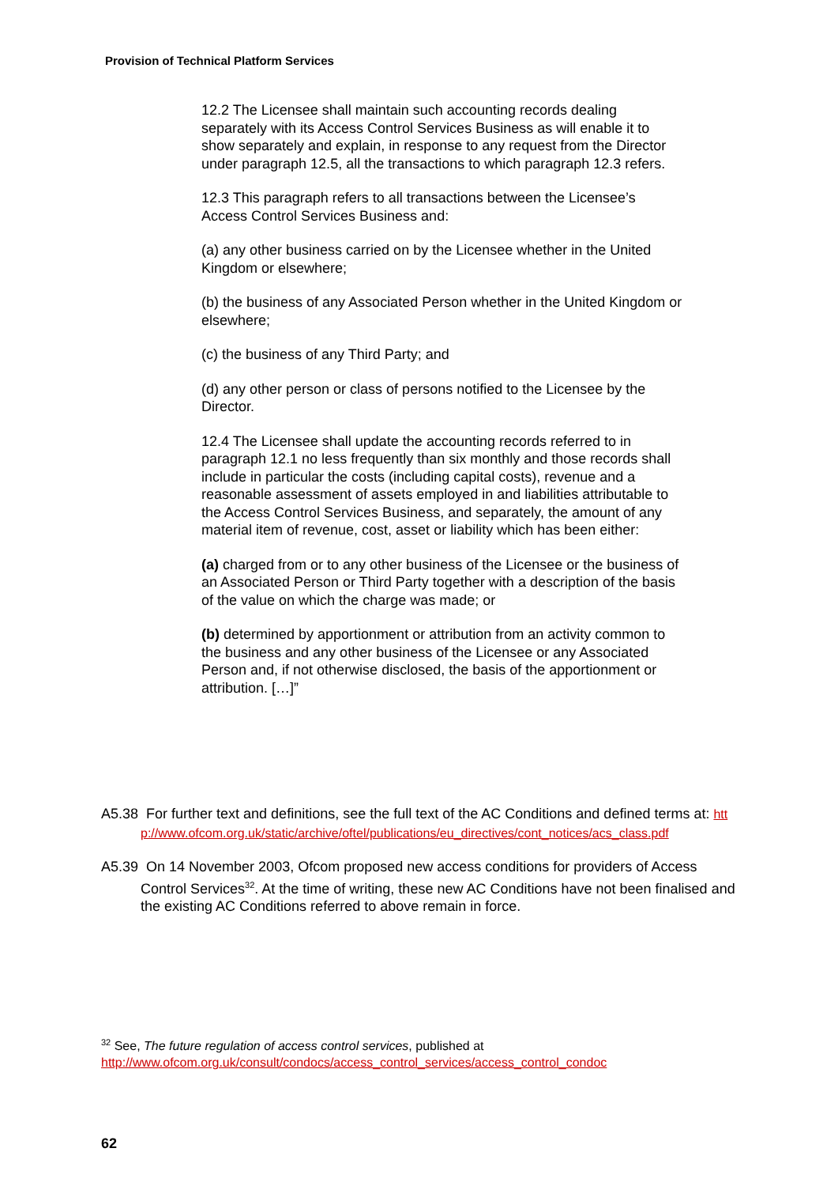Provision of Technical Platform Services
12.2 The Licensee shall maintain such accounting records dealing separately with its Access Control Services Business as will enable it to show separately and explain, in response to any request from the Director under paragraph 12.5, all the transactions to which paragraph 12.3 refers.
12.3 This paragraph refers to all transactions between the Licensee’s Access Control Services Business and:
(a) any other business carried on by the Licensee whether in the United Kingdom or elsewhere;
(b) the business of any Associated Person whether in the United Kingdom or elsewhere;
(c) the business of any Third Party; and
(d) any other person or class of persons notified to the Licensee by the Director.
12.4 The Licensee shall update the accounting records referred to in paragraph 12.1 no less frequently than six monthly and those records shall include in particular the costs (including capital costs), revenue and a reasonable assessment of assets employed in and liabilities attributable to the Access Control Services Business, and separately, the amount of any material item of revenue, cost, asset or liability which has been either:
(a) charged from or to any other business of the Licensee or the business of an Associated Person or Third Party together with a description of the basis of the value on which the charge was made; or
(b) determined by apportionment or attribution from an activity common to the business and any other business of the Licensee or any Associated Person and, if not otherwise disclosed, the basis of the apportionment or attribution. […]”
A5.38 For further text and definitions, see the full text of the AC Conditions and defined terms at: http://www.ofcom.org.uk/static/archive/oftel/publications/eu_directives/cont_notices/acs_class.pdf
A5.39 On 14 November 2003, Ofcom proposed new access conditions for providers of Access Control Services<sup>32</sup>. At the time of writing, these new AC Conditions have not been finalised and the existing AC Conditions referred to above remain in force.
<sup>32</sup> See, The future regulation of access control services, published at
http://www.ofcom.org.uk/consult/condocs/access_control_services/access_control_condoc
62